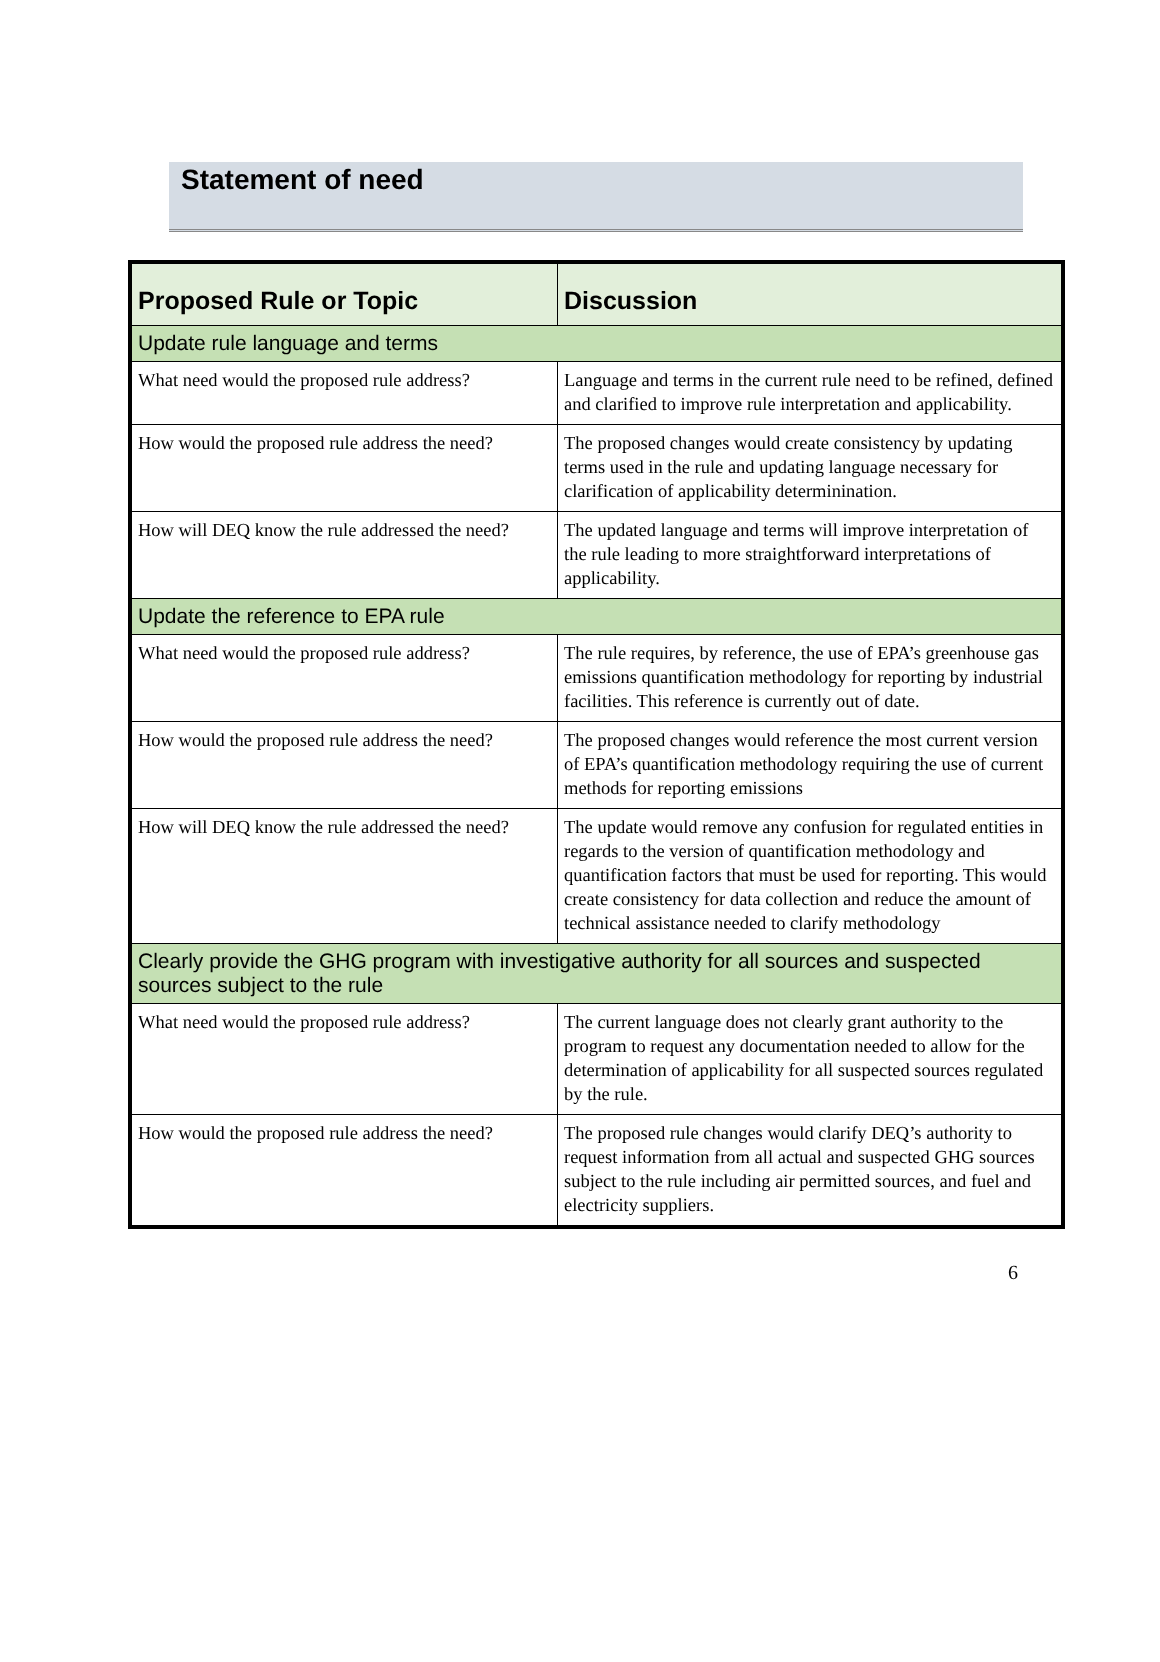Statement of need
| Proposed Rule or Topic | Discussion |
| --- | --- |
| Update rule language and terms | |
| What need would the proposed rule address? | Language and terms in the current rule need to be refined, defined and clarified to improve rule interpretation and applicability. |
| How would the proposed rule address the need? | The proposed changes would create consistency by updating terms used in the rule and updating language necessary for clarification of applicability determinination. |
| How will DEQ know the rule addressed the need? | The updated language and terms will improve interpretation of the rule leading to more straightforward interpretations of applicability. |
| Update the reference to EPA rule | |
| What need would the proposed rule address? | The rule requires, by reference, the use of EPA’s greenhouse gas emissions quantification methodology for reporting by industrial facilities. This reference is currently out of date. |
| How would the proposed rule address the need? | The proposed changes would reference the most current version of EPA’s quantification methodology requiring the use of current methods for reporting emissions |
| How will DEQ know the rule addressed the need? | The update would remove any confusion for regulated entities in regards to the version of quantification methodology and quantification factors that must be used for reporting. This would create consistency for data collection and reduce the amount of technical assistance needed to clarify methodology |
| Clearly provide the GHG program with investigative authority for all sources and suspected sources subject to the rule | |
| What need would the proposed rule address? | The current language does not clearly grant authority to the program to request any documentation needed to allow for the determination of applicability for all suspected sources regulated by the rule. |
| How would the proposed rule address the need? | The proposed rule changes would clarify DEQ’s authority to request information from all actual and suspected GHG sources subject to the rule including air permitted sources, and fuel and electricity suppliers. |
6